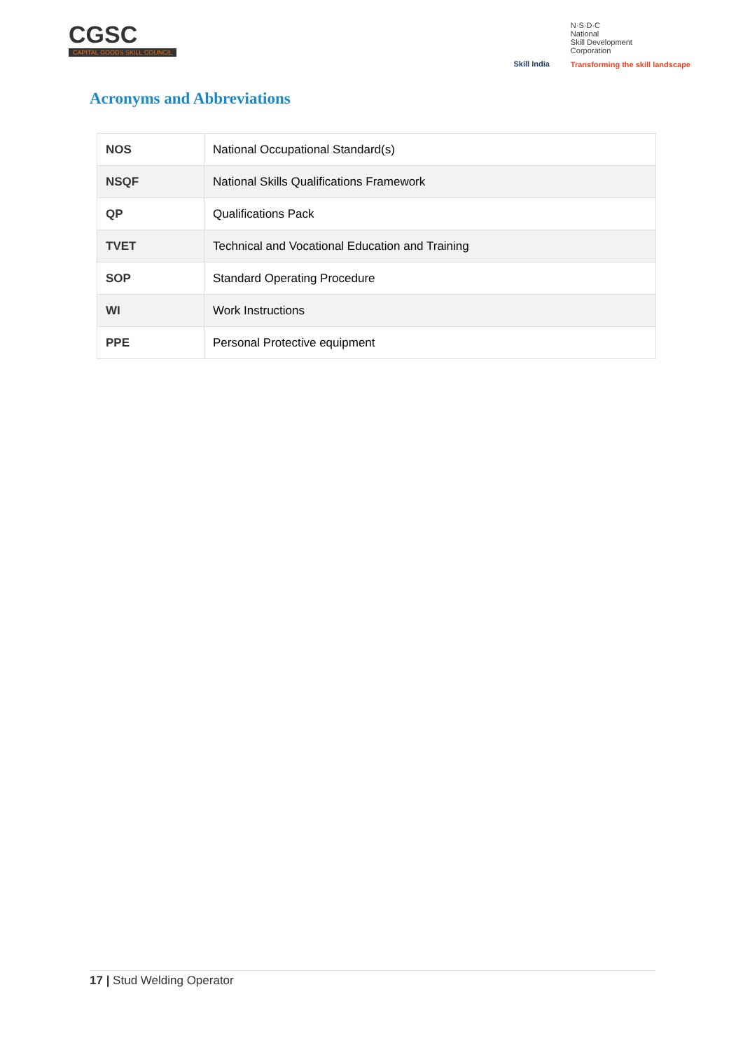CGSC
CAPITAL GOODS SKILL COUNCIL
Skill India
N·S·D·C
National
Skill Development
Corporation
Transforming the skill landscape
Acronyms and Abbreviations
| NOS | National Occupational Standard(s) |
| NSQF | National Skills Qualifications Framework |
| QP | Qualifications Pack |
| TVET | Technical and Vocational Education and Training |
| SOP | Standard Operating Procedure |
| WI | Work Instructions |
| PPE | Personal Protective equipment |
17 | Stud Welding Operator